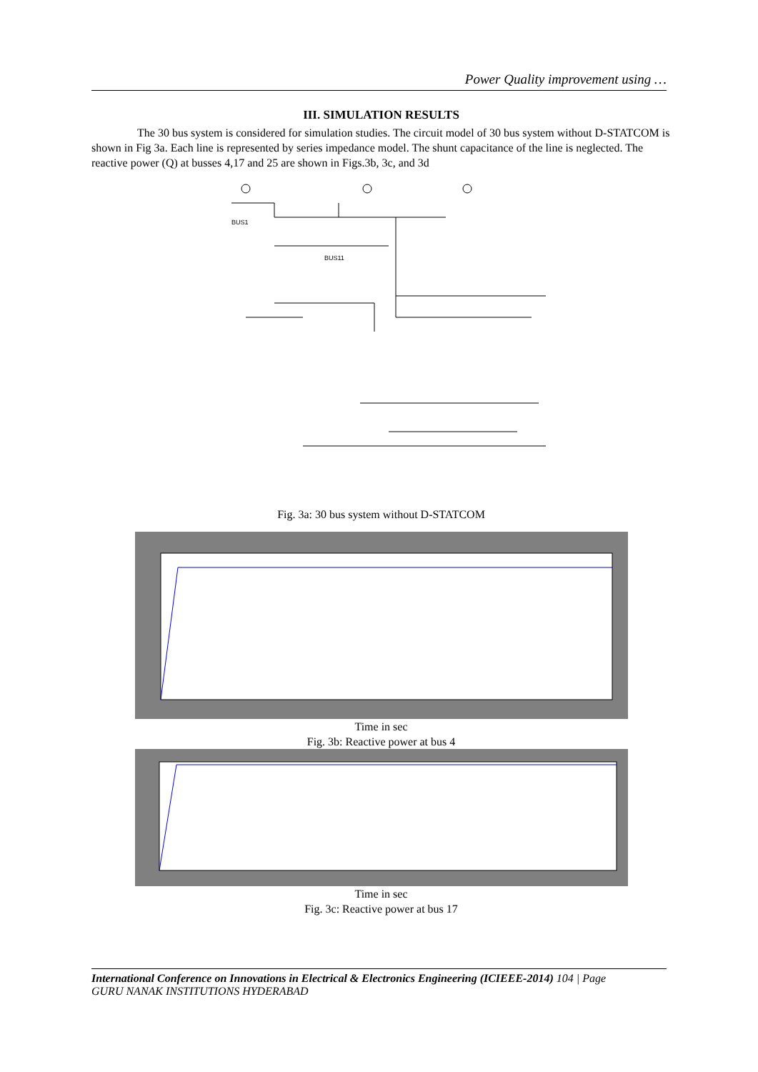Power Quality improvement using …
III. SIMULATION RESULTS
The 30 bus system is considered for simulation studies. The circuit model of 30 bus system without D-STATCOM is shown in Fig 3a. Each line is represented by series impedance model. The shunt capacitance of the line is neglected. The reactive power (Q) at busses 4,17 and 25 are shown in Figs.3b, 3c, and 3d
BUS11
BUS1
Fig. 3a: 30 bus system without D-STATCOM
Time in sec
Fig. 3b: Reactive power at bus 4
Time in sec
Fig. 3c: Reactive power at bus 17
International Conference on Innovations in Electrical & Electronics Engineering (ICIEEE-2014) 104 | Page
GURU NANAK INSTITUTIONS HYDERABAD